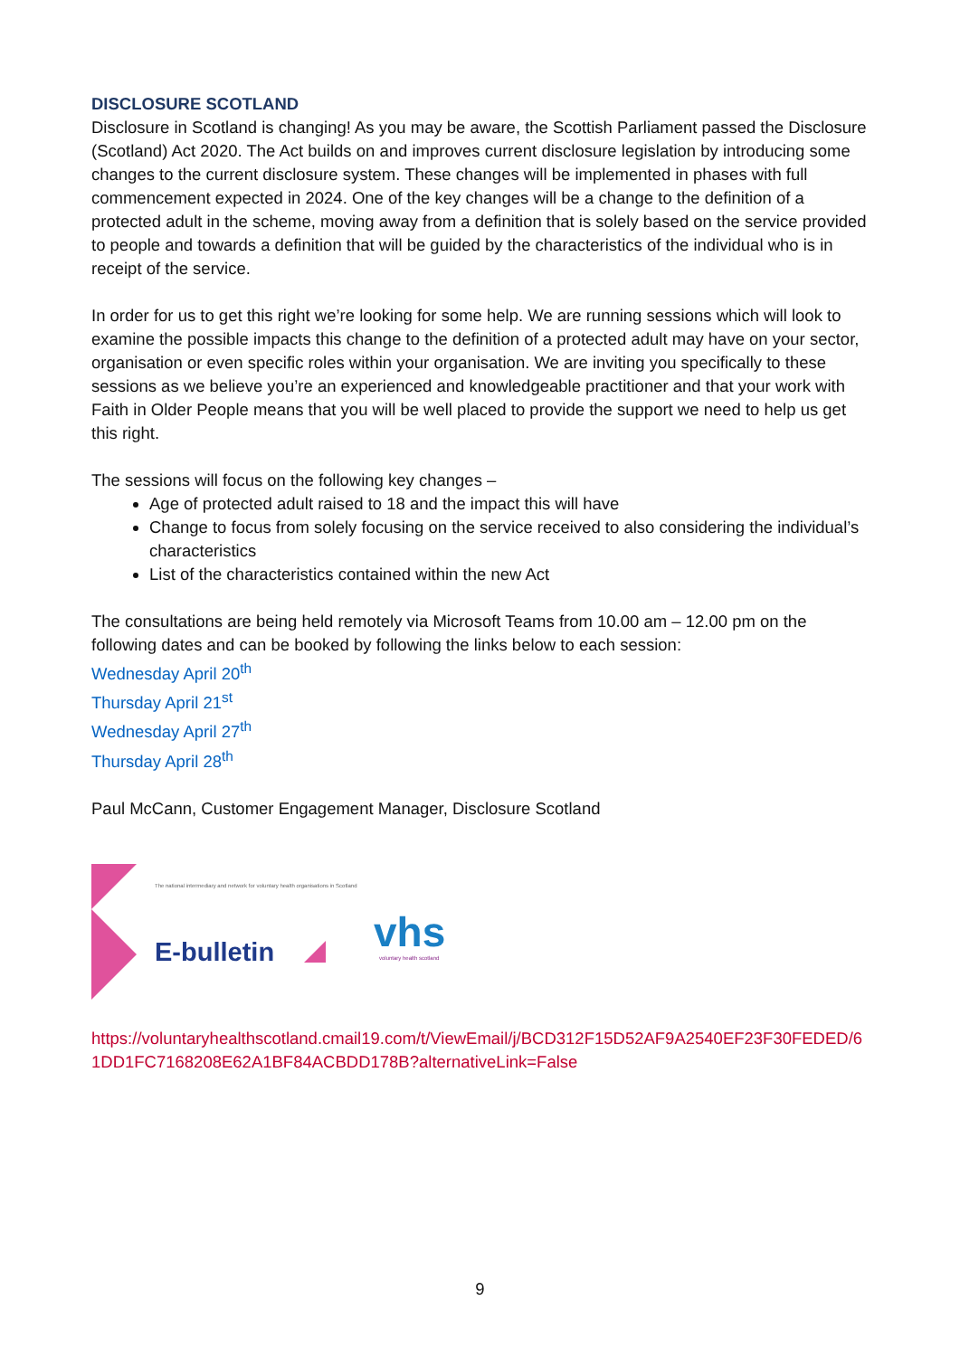DISCLOSURE SCOTLAND
Disclosure in Scotland is changing! As you may be aware, the Scottish Parliament passed the Disclosure (Scotland) Act 2020. The Act builds on and improves current disclosure legislation by introducing some changes to the current disclosure system. These changes will be implemented in phases with full commencement expected in 2024. One of the key changes will be a change to the definition of a protected adult in the scheme, moving away from a definition that is solely based on the service provided to people and towards a definition that will be guided by the characteristics of the individual who is in receipt of the service.
In order for us to get this right we’re looking for some help. We are running sessions which will look to examine the possible impacts this change to the definition of a protected adult may have on your sector, organisation or even specific roles within your organisation. We are inviting you specifically to these sessions as we believe you’re an experienced and knowledgeable practitioner and that your work with Faith in Older People means that you will be well placed to provide the support we need to help us get this right.
The sessions will focus on the following key changes –
Age of protected adult raised to 18 and the impact this will have
Change to focus from solely focusing on the service received to also considering the individual’s characteristics
List of the characteristics contained within the new Act
The consultations are being held remotely via Microsoft Teams from 10.00 am – 12.00 pm on the following dates and can be booked by following the links below to each session:
Wednesday April 20<sup>th</sup>
Thursday April 21<sup>st</sup>
Wednesday April 27<sup>th</sup>
Thursday April 28<sup>th</sup>
Paul McCann, Customer Engagement Manager, Disclosure Scotland
The national intermediary and network for voluntary health organisations in Scotland
E-bulletin vhs voluntary health scotland
https://voluntaryhealthscotland.cmail19.com/t/ViewEmail/j/BCD312F15D52AF9A2540EF23F30FEDED/61DD1FC7168208E62A1BF84ACBDD178B?alternativeLink=False
9